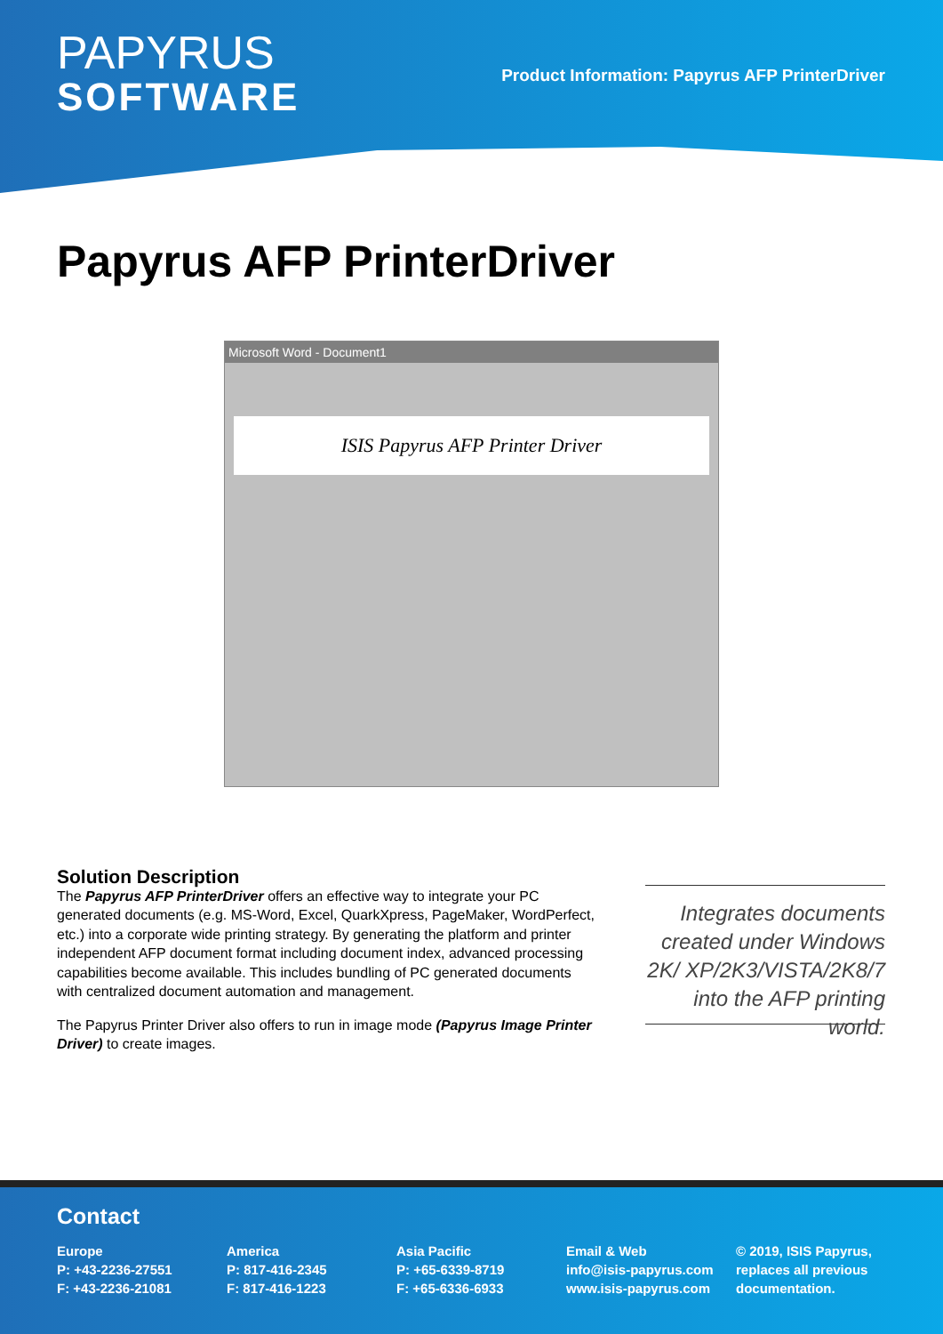PAPYRUS
SOFTWARE
Product Information: Papyrus AFP PrinterDriver
Papyrus AFP PrinterDriver
Microsoft Word - Document1
ISIS Papyrus AFP Printer Driver
Solution Description
The Papyrus AFP PrinterDriver offers an effective way to integrate your PC generated documents (e.g. MS-Word, Excel, QuarkXpress, PageMaker, WordPerfect, etc.) into a corporate wide printing strategy. By generating the platform and printer independent AFP document format including document index, advanced processing capabilities become available. This includes bundling of PC generated documents with centralized document automation and management.
The Papyrus Printer Driver also offers to run in image mode (Papyrus Image Printer Driver) to create images.
Integrates documents created under Windows 2K/ XP/2K3/VISTA/2K8/7 into the AFP printing world.
Contact
Europe
P: +43-2236-27551
F: +43-2236-21081
America
P: 817-416-2345
F: 817-416-1223
Asia Pacific
P: +65-6339-8719
F: +65-6336-6933
Email & Web
info@isis-papyrus.com
www.isis-papyrus.com
© 2019, ISIS Papyrus,
replaces all previous
documentation.